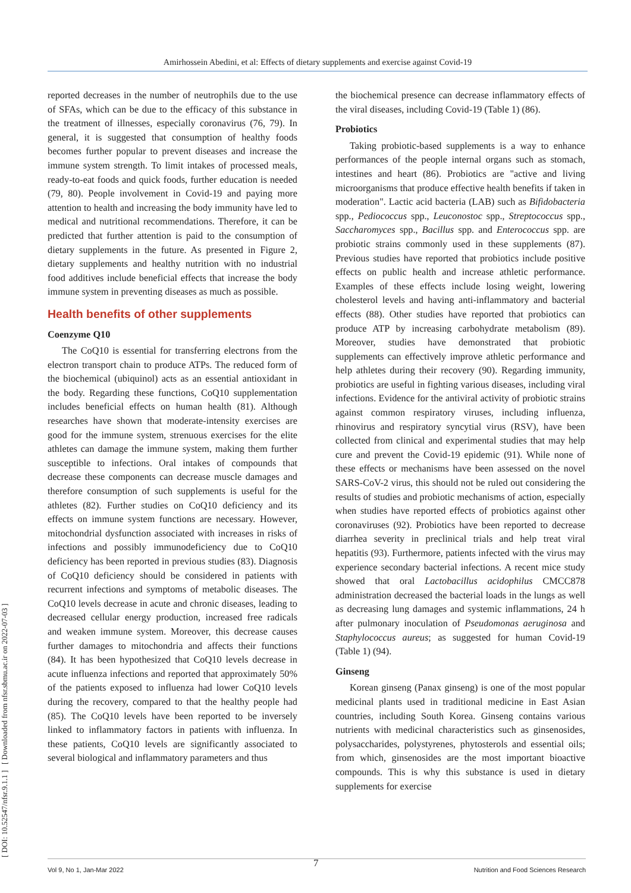Amirhossein Abedini, et al: Effects of dietary supplements and exercise against Covid-19
[ DOI: 10.52547/nfsr.9.1.1 ] [ Downloaded from nfsr.sbmu.ac.ir on 2022-07-03 ]
reported decreases in the number of neutrophils due to the use of SFAs, which can be due to the efficacy of this substance in the treatment of illnesses, especially coronavirus (76, 79). In general, it is suggested that consumption of healthy foods becomes further popular to prevent diseases and increase the immune system strength. To limit intakes of processed meals, ready-to-eat foods and quick foods, further education is needed (79, 80). People involvement in Covid-19 and paying more attention to health and increasing the body immunity have led to medical and nutritional recommendations. Therefore, it can be predicted that further attention is paid to the consumption of dietary supplements in the future. As presented in Figure 2, dietary supplements and healthy nutrition with no industrial food additives include beneficial effects that increase the body immune system in preventing diseases as much as possible.
Health benefits of other supplements
Coenzyme Q10
The CoQ10 is essential for transferring electrons from the electron transport chain to produce ATPs. The reduced form of the biochemical (ubiquinol) acts as an essential antioxidant in the body. Regarding these functions, CoQ10 supplementation includes beneficial effects on human health (81). Although researches have shown that moderate-intensity exercises are good for the immune system, strenuous exercises for the elite athletes can damage the immune system, making them further susceptible to infections. Oral intakes of compounds that decrease these components can decrease muscle damages and therefore consumption of such supplements is useful for the athletes (82). Further studies on CoQ10 deficiency and its effects on immune system functions are necessary. However, mitochondrial dysfunction associated with increases in risks of infections and possibly immunodeficiency due to CoQ10 deficiency has been reported in previous studies (83). Diagnosis of CoQ10 deficiency should be considered in patients with recurrent infections and symptoms of metabolic diseases. The CoQ10 levels decrease in acute and chronic diseases, leading to decreased cellular energy production, increased free radicals and weaken immune system. Moreover, this decrease causes further damages to mitochondria and affects their functions (84). It has been hypothesized that CoQ10 levels decrease in acute influenza infections and reported that approximately 50% of the patients exposed to influenza had lower CoQ10 levels during the recovery, compared to that the healthy people had (85). The CoQ10 levels have been reported to be inversely linked to inflammatory factors in patients with influenza. In these patients, CoQ10 levels are significantly associated to several biological and inflammatory parameters and thus
the biochemical presence can decrease inflammatory effects of the viral diseases, including Covid-19 (Table 1) (86).
Probiotics
Taking probiotic-based supplements is a way to enhance performances of the people internal organs such as stomach, intestines and heart (86). Probiotics are "active and living microorganisms that produce effective health benefits if taken in moderation". Lactic acid bacteria (LAB) such as Bifidobacteria spp., Pediococcus spp., Leuconostoc spp., Streptococcus spp., Saccharomyces spp., Bacillus spp. and Enterococcus spp. are probiotic strains commonly used in these supplements (87). Previous studies have reported that probiotics include positive effects on public health and increase athletic performance. Examples of these effects include losing weight, lowering cholesterol levels and having anti-inflammatory and bacterial effects (88). Other studies have reported that probiotics can produce ATP by increasing carbohydrate metabolism (89). Moreover, studies have demonstrated that probiotic supplements can effectively improve athletic performance and help athletes during their recovery (90). Regarding immunity, probiotics are useful in fighting various diseases, including viral infections. Evidence for the antiviral activity of probiotic strains against common respiratory viruses, including influenza, rhinovirus and respiratory syncytial virus (RSV), have been collected from clinical and experimental studies that may help cure and prevent the Covid-19 epidemic (91). While none of these effects or mechanisms have been assessed on the novel SARS-CoV-2 virus, this should not be ruled out considering the results of studies and probiotic mechanisms of action, especially when studies have reported effects of probiotics against other coronaviruses (92). Probiotics have been reported to decrease diarrhea severity in preclinical trials and help treat viral hepatitis (93). Furthermore, patients infected with the virus may experience secondary bacterial infections. A recent mice study showed that oral Lactobacillus acidophilus CMCC878 administration decreased the bacterial loads in the lungs as well as decreasing lung damages and systemic inflammations, 24 h after pulmonary inoculation of Pseudomonas aeruginosa and Staphylococcus aureus; as suggested for human Covid-19 (Table 1) (94).
Ginseng
Korean ginseng (Panax ginseng) is one of the most popular medicinal plants used in traditional medicine in East Asian countries, including South Korea. Ginseng contains various nutrients with medicinal characteristics such as ginsenosides, polysaccharides, polystyrenes, phytosterols and essential oils; from which, ginsenosides are the most important bioactive compounds. This is why this substance is used in dietary supplements for exercise
7
Vol 9, No 1, Jan-Mar 2022 Nutrition and Food Sciences Research